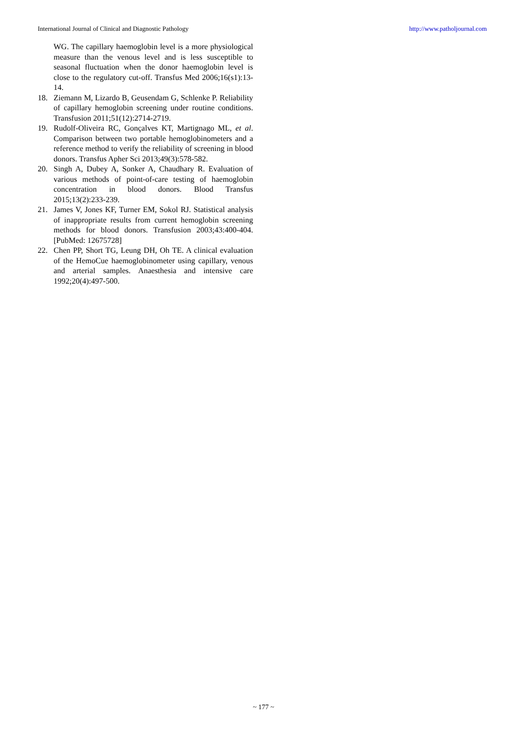International Journal of Clinical and Diagnostic Pathology http://www.patholjournal.com
WG. The capillary haemoglobin level is a more physiological measure than the venous level and is less susceptible to seasonal fluctuation when the donor haemoglobin level is close to the regulatory cut-off. Transfus Med 2006;16(s1):13-14.
18. Ziemann M, Lizardo B, Geusendam G, Schlenke P. Reliability of capillary hemoglobin screening under routine conditions. Transfusion 2011;51(12):2714-2719.
19. Rudolf-Oliveira RC, Gonçalves KT, Martignago ML, et al. Comparison between two portable hemoglobinometers and a reference method to verify the reliability of screening in blood donors. Transfus Apher Sci 2013;49(3):578-582.
20. Singh A, Dubey A, Sonker A, Chaudhary R. Evaluation of various methods of point-of-care testing of haemoglobin concentration in blood donors. Blood Transfus 2015;13(2):233-239.
21. James V, Jones KF, Turner EM, Sokol RJ. Statistical analysis of inappropriate results from current hemoglobin screening methods for blood donors. Transfusion 2003;43:400-404. [PubMed: 12675728]
22. Chen PP, Short TG, Leung DH, Oh TE. A clinical evaluation of the HemoCue haemoglobinometer using capillary, venous and arterial samples. Anaesthesia and intensive care 1992;20(4):497-500.
~ 177 ~